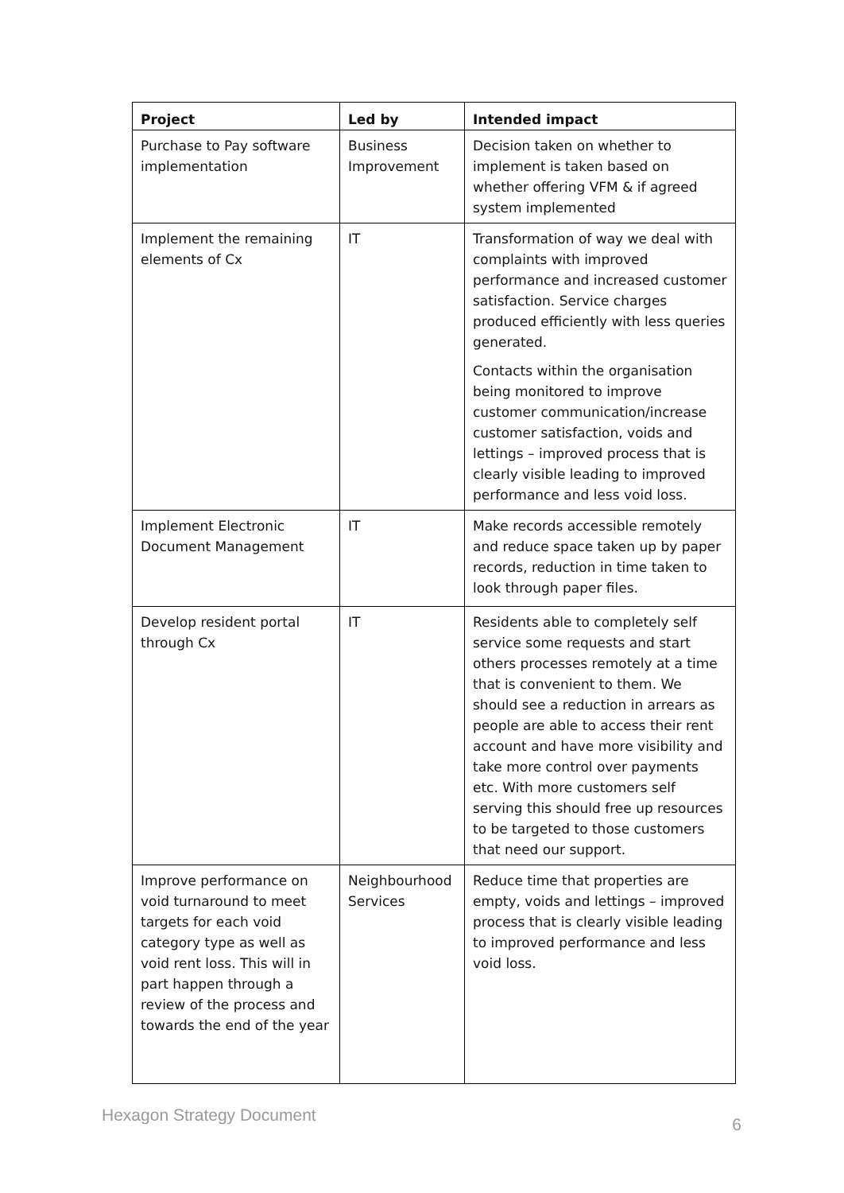| Project | Led by | Intended impact |
| --- | --- | --- |
| Purchase to Pay software implementation | Business Improvement | Decision taken on whether to implement is taken based on whether offering VFM & if agreed system implemented |
| Implement the remaining elements of Cx | IT | Transformation of way we deal with complaints with improved performance and increased customer satisfaction. Service charges produced efficiently with less queries generated. Contacts within the organisation being monitored to improve customer communication/increase customer satisfaction, voids and lettings – improved process that is clearly visible leading to improved performance and less void loss. |
| Implement Electronic Document Management | IT | Make records accessible remotely and reduce space taken up by paper records, reduction in time taken to look through paper files. |
| Develop resident portal through Cx | IT | Residents able to completely self service some requests and start others processes remotely at a time that is convenient to them. We should see a reduction in arrears as people are able to access their rent account and have more visibility and take more control over payments etc. With more customers self serving this should free up resources to be targeted to those customers that need our support. |
| Improve performance on void turnaround to meet targets for each void category type as well as void rent loss. This will in part happen through a review of the process and towards the end of the year | Neighbourhood Services | Reduce time that properties are empty, voids and lettings – improved process that is clearly visible leading to improved performance and less void loss. |
Hexagon Strategy Document 6